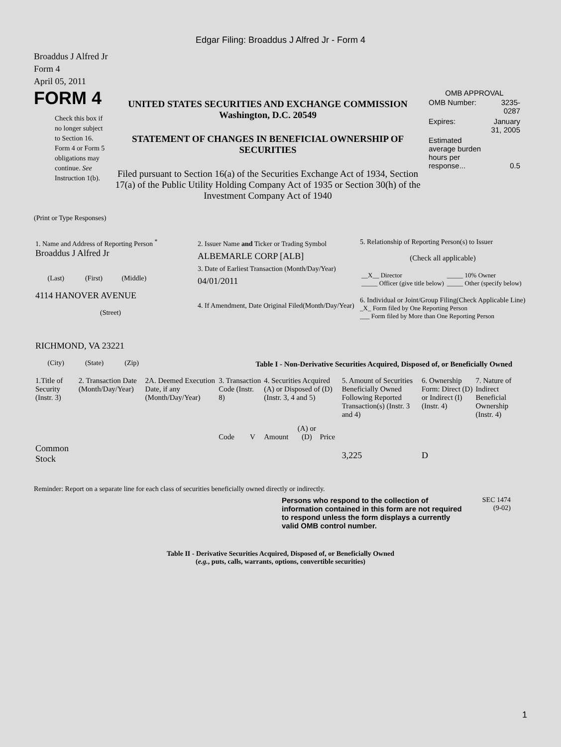Edgar Filing: Broaddus J Alfred Jr - Form 4
Broaddus J Alfred Jr
Form 4
April 05, 2011
FORM 4
Check this box if no longer subject to Section 16. Form 4 or Form 5 obligations may continue. See Instruction 1(b).
UNITED STATES SECURITIES AND EXCHANGE COMMISSION
Washington, D.C. 20549
STATEMENT OF CHANGES IN BENEFICIAL OWNERSHIP OF SECURITIES
Filed pursuant to Section 16(a) of the Securities Exchange Act of 1934, Section 17(a) of the Public Utility Holding Company Act of 1935 or Section 30(h) of the Investment Company Act of 1940
OMB APPROVAL
| OMB Number: | 3235-0287 |
| Expires: | January 31, 2005 |
| Estimated average burden hours per response... | 0.5 |
(Print or Type Responses)
| 1. Name and Address of Reporting Person <sup>*</sup> Broaddus J Alfred Jr (Last) (First) (Middle) 4114 HANOVER AVENUE (Street) RICHMOND, VA 23221 (City) (State) (Zip) | 2. Issuer Name and Ticker or Trading Symbol ALBEMARLE CORP [ALB] 3. Date of Earliest Transaction (Month/Day/Year) 04/01/2011 4. If Amendment, Date Original Filed(Month/Day/Year) | 5. Relationship of Reporting Person(s) to Issuer (Check all applicable) / __X__ Director _____ Officer (give title below) / _____ 10% Owner _____ Other (specify below) / 6. Individual or Joint/Group Filing(Check Applicable Line) _X_ Form filed by One Reporting Person ___ Form filed by More than One Reporting Person |
Table I - Non-Derivative Securities Acquired, Disposed of, or Beneficially Owned
| 1.Title of Security (Instr. 3) | 2. Transaction Date (Month/Day/Year) | 2A. Deemed Execution Date, if any (Month/Day/Year) | 3. Transaction Code (Instr. 8) | | 4. Securities Acquired (A) or Disposed of (D) (Instr. 3, 4 and 5) | | | 5. Amount of Securities Beneficially Owned Following Reported Transaction(s) (Instr. 3 and 4) | 6. Ownership Form: Direct (D) or Indirect (I) (Instr. 4) | 7. Nature of Indirect Beneficial Ownership (Instr. 4) |
| | | | Code | V | Amount | (A) or (D) | Price | | | |
| Common Stock | | | | | | | | 3,225 | D | |
Reminder: Report on a separate line for each class of securities beneficially owned directly or indirectly.
Persons who respond to the collection of information contained in this form are not required to respond unless the form displays a currently valid OMB control number.
SEC 1474
(9-02)
Table II - Derivative Securities Acquired, Disposed of, or Beneficially Owned
(e.g., puts, calls, warrants, options, convertible securities)
1